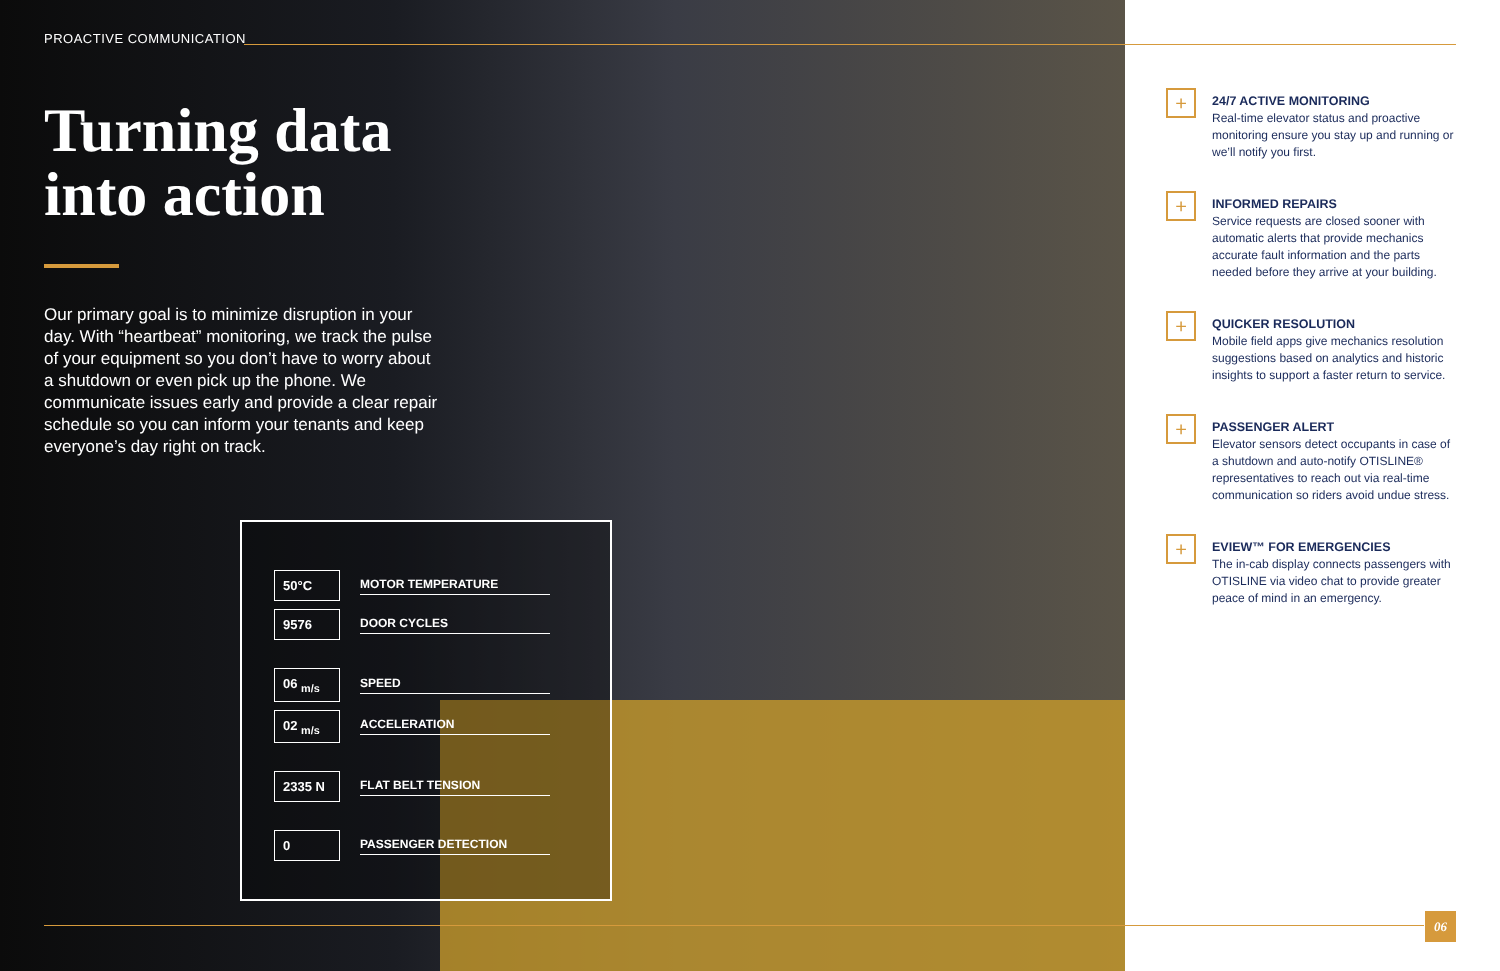PROACTIVE COMMUNICATION
Turning data
into action
Our primary goal is to minimize disruption in your day. With “heartbeat” monitoring, we track the pulse of your equipment so you don’t have to worry about a shutdown or even pick up the phone. We communicate issues early and provide a clear repair schedule so you can inform your tenants and keep everyone’s day right on track.
50°C MOTOR TEMPERATURE
9576 DOOR CYCLES
06 <sub>m/s</sub> SPEED
02 <sub>m/s</sub> ACCELERATION
2335 N FLAT BELT TENSION
0 PASSENGER DETECTION
+
24/7 ACTIVE MONITORING
Real-time elevator status and proactive monitoring ensure you stay up and running or we’ll notify you first.
+
INFORMED REPAIRS
Service requests are closed sooner with automatic alerts that provide mechanics accurate fault information and the parts needed before they arrive at your building.
+
QUICKER RESOLUTION
Mobile field apps give mechanics resolution suggestions based on analytics and historic insights to support a faster return to service.
+
PASSENGER ALERT
Elevator sensors detect occupants in case of a shutdown and auto-notify OTISLINE® representatives to reach out via real-time communication so riders avoid undue stress.
+
EVIEW™ FOR EMERGENCIES
The in-cab display connects passengers with OTISLINE via video chat to provide greater peace of mind in an emergency.
06